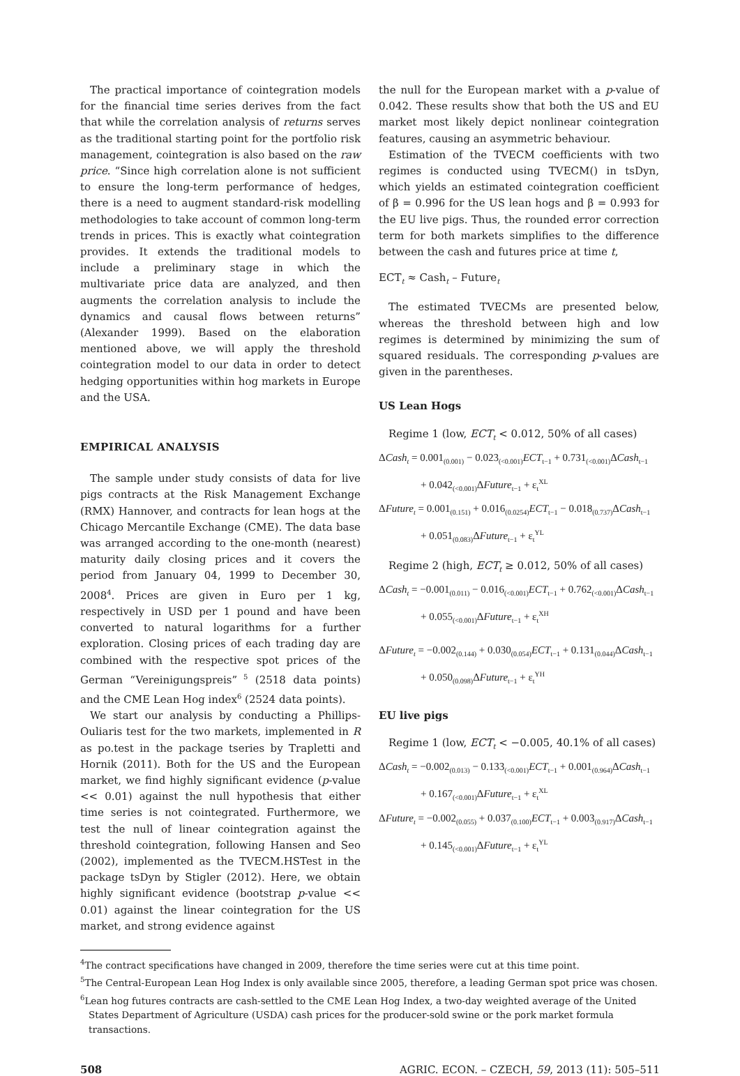The practical importance of cointegration models for the financial time series derives from the fact that while the correlation analysis of returns serves as the traditional starting point for the portfolio risk management, cointegration is also based on the raw price. “Since high correlation alone is not sufficient to ensure the long-term performance of hedges, there is a need to augment standard-risk modelling methodologies to take account of common long-term trends in prices. This is exactly what cointegration provides. It extends the traditional models to include a preliminary stage in which the multivariate price data are analyzed, and then augments the correlation analysis to include the dynamics and causal flows between returns” (Alexander 1999). Based on the elaboration mentioned above, we will apply the threshold cointegration model to our data in order to detect hedging opportunities within hog markets in Europe and the USA.
EMPIRICAL ANALYSIS
The sample under study consists of data for live pigs contracts at the Risk Management Exchange (RMX) Hannover, and contracts for lean hogs at the Chicago Mercantile Exchange (CME). The data base was arranged according to the one-month (nearest) maturity daily closing prices and it covers the period from January 04, 1999 to December 30, 2008<sup>4</sup>. Prices are given in Euro per 1 kg, respectively in USD per 1 pound and have been converted to natural logarithms for a further exploration. Closing prices of each trading day are combined with the respective spot prices of the German “Vereinigungspreis”<sup>5</sup> (2518 data points) and the CME Lean Hog index<sup>6</sup> (2524 data points).
We start our analysis by conducting a Phillips-Ouliaris test for the two markets, implemented in R as po.test in the package tseries by Trapletti and Hornik (2011). Both for the US and the European market, we find highly significant evidence (p-value << 0.01) against the null hypothesis that either time series is not cointegrated. Furthermore, we test the null of linear cointegration against the threshold cointegration, following Hansen and Seo (2002), implemented as the TVECM.HSTest in the package tsDyn by Stigler (2012). Here, we obtain highly significant evidence (bootstrap p-value << 0.01) against the linear cointegration for the US market, and strong evidence against
the null for the European market with a p-value of 0.042. These results show that both the US and EU market most likely depict nonlinear cointegration features, causing an asymmetric behaviour.
Estimation of the TVECM coefficients with two regimes is conducted using TVECM() in tsDyn, which yields an estimated cointegration coefficient of β = 0.996 for the US lean hogs and β = 0.993 for the EU live pigs. Thus, the rounded error correction term for both markets simplifies to the difference between the cash and futures price at time t,
ECT<sub>t</sub> ≈ Cash<sub>t</sub> – Future<sub>t</sub>
The estimated TVECMs are presented below, whereas the threshold between high and low regimes is determined by minimizing the sum of squared residuals. The corresponding p-values are given in the parentheses.
US Lean Hogs
Regime 1 (low, ECT<sub>t</sub> < 0.012, 50% of all cases)
ΔCash<sub>t</sub> = 0.001<sub>(0.001)</sub> − 0.023<sub>(<0.001)</sub>ECT<sub>t−1</sub> + 0.731<sub>(<0.001)</sub>ΔCash<sub>t−1</sub>
+ 0.042<sub>(<0.001)</sub>ΔFuture<sub>t−1</sub> + ε<sub>t</sub><sup>XL</sup>
ΔFuture<sub>t</sub> = 0.001<sub>(0.151)</sub> + 0.016<sub>(0.0254)</sub>ECT<sub>t−1</sub> − 0.018<sub>(0.737)</sub>ΔCash<sub>t−1</sub>
+ 0.051<sub>(0.083)</sub>ΔFuture<sub>t−1</sub> + ε<sub>t</sub><sup>YL</sup>
Regime 2 (high, ECT<sub>t</sub> ≥ 0.012, 50% of all cases)
ΔCash<sub>t</sub> = −0.001<sub>(0.011)</sub> − 0.016<sub>(<0.001)</sub>ECT<sub>t−1</sub> + 0.762<sub>(<0.001)</sub>ΔCash<sub>t−1</sub>
+ 0.055<sub>(<0.001)</sub>ΔFuture<sub>t−1</sub> + ε<sub>t</sub><sup>XH</sup>
ΔFuture<sub>t</sub> = −0.002<sub>(0.144)</sub> + 0.030<sub>(0.054)</sub>ECT<sub>t−1</sub> + 0.131<sub>(0.044)</sub>ΔCash<sub>t−1</sub>
+ 0.050<sub>(0.098)</sub>ΔFuture<sub>t−1</sub> + ε<sub>t</sub><sup>YH</sup>
EU live pigs
Regime 1 (low, ECT<sub>t</sub> < −0.005, 40.1% of all cases)
ΔCash<sub>t</sub> = −0.002<sub>(0.013)</sub> − 0.133<sub>(<0.001)</sub>ECT<sub>t−1</sub> + 0.001<sub>(0.964)</sub>ΔCash<sub>t−1</sub>
+ 0.167<sub>(<0.001)</sub>ΔFuture<sub>t−1</sub> + ε<sub>t</sub><sup>XL</sup>
ΔFuture<sub>t</sub> = −0.002<sub>(0.055)</sub> + 0.037<sub>(0.100)</sub>ECT<sub>t−1</sub> + 0.003<sub>(0.917)</sub>ΔCash<sub>t−1</sub>
+ 0.145<sub>(<0.001)</sub>ΔFuture<sub>t−1</sub> + ε<sub>t</sub><sup>YL</sup>
<sup>4</sup> The contract specifications have changed in 2009, therefore the time series were cut at this time point.
<sup>5</sup> The Central-European Lean Hog Index is only available since 2005, therefore, a leading German spot price was chosen.
<sup>6</sup> Lean hog futures contracts are cash-settled to the CME Lean Hog Index, a two-day weighted average of the United States Department of Agriculture (USDA) cash prices for the producer-sold swine or the pork market formula transactions.
508 AGRIC. ECON. – CZECH, 59, 2013 (11): 505–511